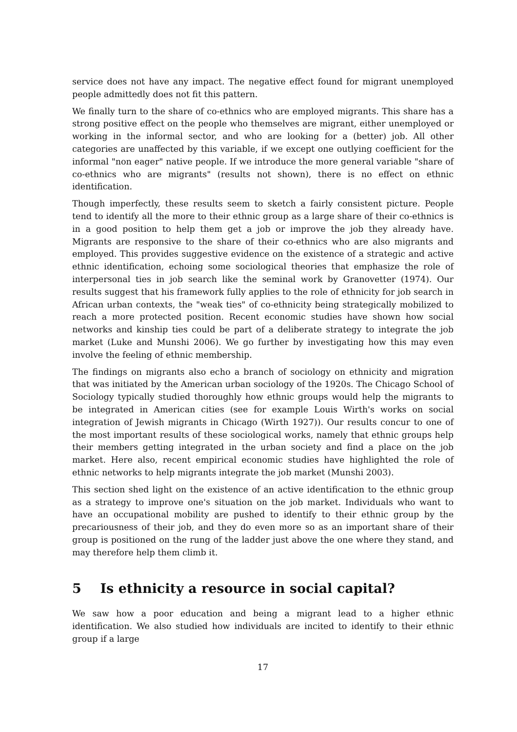service does not have any impact. The negative effect found for migrant unemployed people admittedly does not fit this pattern.
We finally turn to the share of co-ethnics who are employed migrants. This share has a strong positive effect on the people who themselves are migrant, either unemployed or working in the informal sector, and who are looking for a (better) job. All other categories are unaffected by this variable, if we except one outlying coefficient for the informal "non eager" native people. If we introduce the more general variable "share of co-ethnics who are migrants" (results not shown), there is no effect on ethnic identification.
Though imperfectly, these results seem to sketch a fairly consistent picture. People tend to identify all the more to their ethnic group as a large share of their co-ethnics is in a good position to help them get a job or improve the job they already have. Migrants are responsive to the share of their co-ethnics who are also migrants and employed. This provides suggestive evidence on the existence of a strategic and active ethnic identification, echoing some sociological theories that emphasize the role of interpersonal ties in job search like the seminal work by Granovetter (1974). Our results suggest that his framework fully applies to the role of ethnicity for job search in African urban contexts, the "weak ties" of co-ethnicity being strategically mobilized to reach a more protected position. Recent economic studies have shown how social networks and kinship ties could be part of a deliberate strategy to integrate the job market (Luke and Munshi 2006). We go further by investigating how this may even involve the feeling of ethnic membership.
The findings on migrants also echo a branch of sociology on ethnicity and migration that was initiated by the American urban sociology of the 1920s. The Chicago School of Sociology typically studied thoroughly how ethnic groups would help the migrants to be integrated in American cities (see for example Louis Wirth's works on social integration of Jewish migrants in Chicago (Wirth 1927)). Our results concur to one of the most important results of these sociological works, namely that ethnic groups help their members getting integrated in the urban society and find a place on the job market. Here also, recent empirical economic studies have highlighted the role of ethnic networks to help migrants integrate the job market (Munshi 2003).
This section shed light on the existence of an active identification to the ethnic group as a strategy to improve one's situation on the job market. Individuals who want to have an occupational mobility are pushed to identify to their ethnic group by the precariousness of their job, and they do even more so as an important share of their group is positioned on the rung of the ladder just above the one where they stand, and may therefore help them climb it.
5 Is ethnicity a resource in social capital?
We saw how a poor education and being a migrant lead to a higher ethnic identification. We also studied how individuals are incited to identify to their ethnic group if a large
17